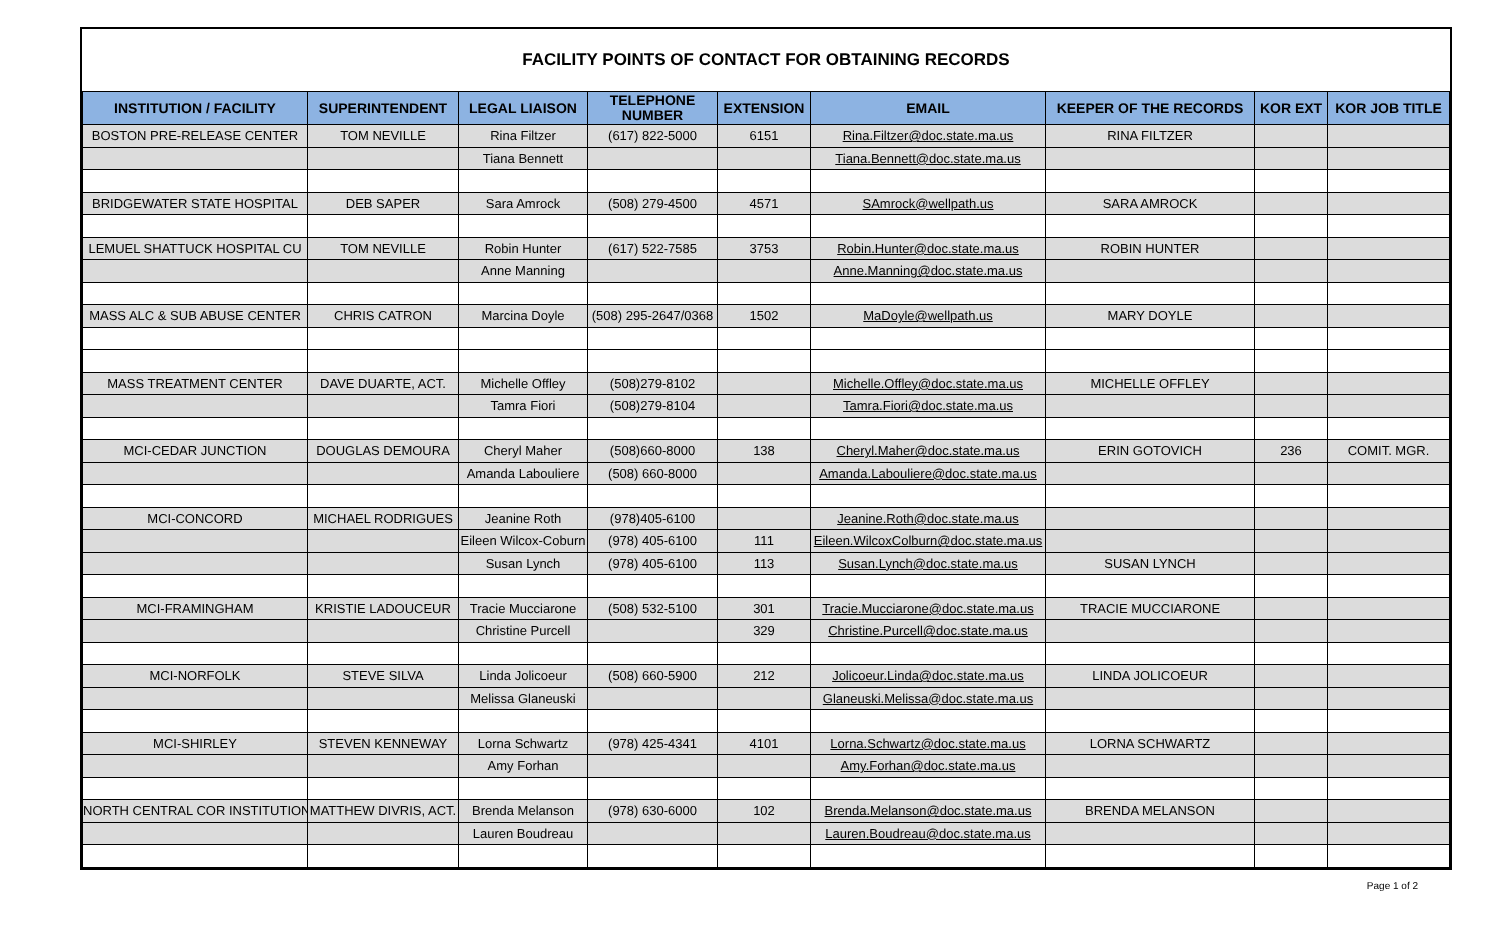FACILITY POINTS OF CONTACT FOR OBTAINING RECORDS
| INSTITUTION / FACILITY | SUPERINTENDENT | LEGAL LIAISON | TELEPHONE NUMBER | EXTENSION | EMAIL | KEEPER OF THE RECORDS | KOR EXT | KOR JOB TITLE |
| --- | --- | --- | --- | --- | --- | --- | --- | --- |
| BOSTON PRE-RELEASE CENTER | TOM NEVILLE | Rina Filtzer | (617) 822-5000 | 6151 | Rina.Filtzer@doc.state.ma.us | RINA FILTZER | | |
| | | Tiana Bennett | | | Tiana.Bennett@doc.state.ma.us | | | |
| BRIDGEWATER STATE HOSPITAL | DEB SAPER | Sara Amrock | (508) 279-4500 | 4571 | SAmrock@wellpath.us | SARA AMROCK | | |
| LEMUEL SHATTUCK HOSPITAL CU | TOM NEVILLE | Robin Hunter | (617) 522-7585 | 3753 | Robin.Hunter@doc.state.ma.us | ROBIN HUNTER | | |
| | | Anne Manning | | | Anne.Manning@doc.state.ma.us | | | |
| MASS ALC & SUB ABUSE CENTER | CHRIS CATRON | Marcina Doyle | (508) 295-2647/0368 | 1502 | MaDoyle@wellpath.us | MARY DOYLE | | |
| MASS TREATMENT CENTER | DAVE DUARTE, ACT. | Michelle Offley | (508)279-8102 | | Michelle.Offley@doc.state.ma.us | MICHELLE OFFLEY | | |
| | | Tamra Fiori | (508)279-8104 | | Tamra.Fiori@doc.state.ma.us | | | |
| MCI-CEDAR JUNCTION | DOUGLAS DEMOURA | Cheryl Maher | (508)660-8000 | 138 | Cheryl.Maher@doc.state.ma.us | ERIN GOTOVICH | 236 | COMIT. MGR. |
| | | Amanda Labouliere | (508) 660-8000 | | Amanda.Labouliere@doc.state.ma.us | | | |
| MCI-CONCORD | MICHAEL RODRIGUES | Jeanine Roth | (978)405-6100 | | Jeanine.Roth@doc.state.ma.us | | | |
| | | Eileen Wilcox-Coburn | (978) 405-6100 | 111 | Eileen.WilcoxColburn@doc.state.ma.us | | | |
| | | Susan Lynch | (978) 405-6100 | 113 | Susan.Lynch@doc.state.ma.us | SUSAN LYNCH | | |
| MCI-FRAMINGHAM | KRISTIE LADOUCEUR | Tracie Mucciarone | (508) 532-5100 | 301 | Tracie.Mucciarone@doc.state.ma.us | TRACIE MUCCIARONE | | |
| | | Christine Purcell | | 329 | Christine.Purcell@doc.state.ma.us | | | |
| MCI-NORFOLK | STEVE SILVA | Linda Jolicoeur | (508) 660-5900 | 212 | Jolicoeur.Linda@doc.state.ma.us | LINDA JOLICOEUR | | |
| | | Melissa Glaneuski | | | Glaneuski.Melissa@doc.state.ma.us | | | |
| MCI-SHIRLEY | STEVEN KENNEWAY | Lorna Schwartz | (978) 425-4341 | 4101 | Lorna.Schwartz@doc.state.ma.us | LORNA SCHWARTZ | | |
| | | Amy Forhan | | | Amy.Forhan@doc.state.ma.us | | | |
| NORTH CENTRAL COR INSTITUTION | MATTHEW DIVRIS, ACT. | Brenda Melanson | (978) 630-6000 | 102 | Brenda.Melanson@doc.state.ma.us | BRENDA MELANSON | | |
| | | Lauren Boudreau | | | Lauren.Boudreau@doc.state.ma.us | | | |
Page 1 of 2